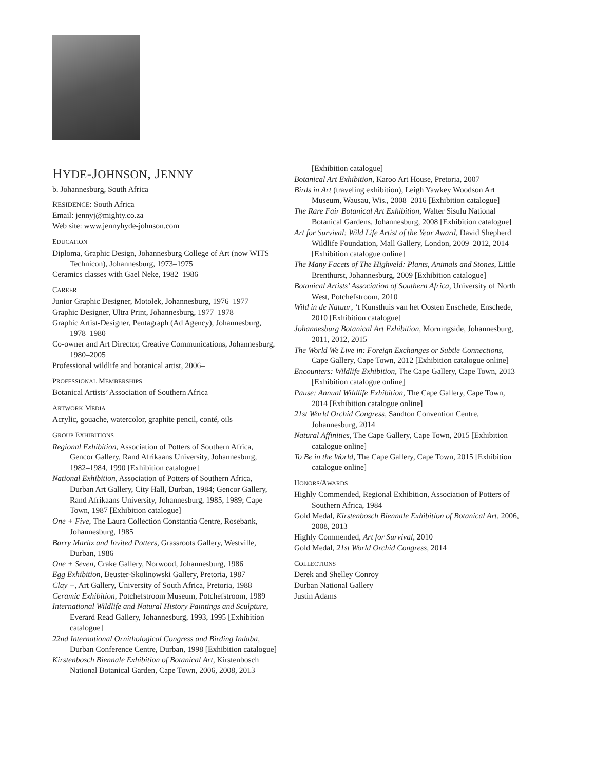HYDE-JOHNSON, JENNY
b. Johannesburg, South Africa
RESIDENCE: South Africa
Email: jennyj@mighty.co.za
Web site: www.jennyhyde-johnson.com
EDUCATION
Diploma, Graphic Design, Johannesburg College of Art (now WITS Technicon), Johannesburg, 1973–1975
Ceramics classes with Gael Neke, 1982–1986
CAREER
Junior Graphic Designer, Motolek, Johannesburg, 1976–1977
Graphic Designer, Ultra Print, Johannesburg, 1977–1978
Graphic Artist-Designer, Pentagraph (Ad Agency), Johannesburg, 1978–1980
Co-owner and Art Director, Creative Communications, Johannesburg, 1980–2005
Professional wildlife and botanical artist, 2006–
PROFESSIONAL MEMBERSHIPS
Botanical Artists’ Association of Southern Africa
ARTWORK MEDIA
Acrylic, gouache, watercolor, graphite pencil, conté, oils
GROUP EXHIBITIONS
Regional Exhibition, Association of Potters of Southern Africa, Gencor Gallery, Rand Afrikaans University, Johannesburg, 1982–1984, 1990 [Exhibition catalogue]
National Exhibition, Association of Potters of Southern Africa, Durban Art Gallery, City Hall, Durban, 1984; Gencor Gallery, Rand Afrikaans University, Johannesburg, 1985, 1989; Cape Town, 1987 [Exhibition catalogue]
One + Five, The Laura Collection Constantia Centre, Rosebank, Johannesburg, 1985
Barry Maritz and Invited Potters, Grassroots Gallery, Westville, Durban, 1986
One + Seven, Crake Gallery, Norwood, Johannesburg, 1986
Egg Exhibition, Beuster-Skolinowski Gallery, Pretoria, 1987
Clay +, Art Gallery, University of South Africa, Pretoria, 1988
Ceramic Exhibition, Potchefstroom Museum, Potchefstroom, 1989
International Wildlife and Natural History Paintings and Sculpture, Everard Read Gallery, Johannesburg, 1993, 1995 [Exhibition catalogue]
22nd International Ornithological Congress and Birding Indaba, Durban Conference Centre, Durban, 1998 [Exhibition catalogue]
Kirstenbosch Biennale Exhibition of Botanical Art, Kirstenbosch National Botanical Garden, Cape Town, 2006, 2008, 2013
[Exhibition catalogue]
Botanical Art Exhibition, Karoo Art House, Pretoria, 2007
Birds in Art (traveling exhibition), Leigh Yawkey Woodson Art Museum, Wausau, Wis., 2008–2016 [Exhibition catalogue]
The Rare Fair Botanical Art Exhibition, Walter Sisulu National Botanical Gardens, Johannesburg, 2008 [Exhibition catalogue]
Art for Survival: Wild Life Artist of the Year Award, David Shepherd Wildlife Foundation, Mall Gallery, London, 2009–2012, 2014 [Exhibition catalogue online]
The Many Facets of The Highveld: Plants, Animals and Stones, Little Brenthurst, Johannesburg, 2009 [Exhibition catalogue]
Botanical Artists’ Association of Southern Africa, University of North West, Potchefstroom, 2010
Wild in de Natuur, ‘t Kunsthuis van het Oosten Enschede, Enschede, 2010 [Exhibition catalogue]
Johannesburg Botanical Art Exhibition, Morningside, Johannesburg, 2011, 2012, 2015
The World We Live in: Foreign Exchanges or Subtle Connections, Cape Gallery, Cape Town, 2012 [Exhibition catalogue online]
Encounters: Wildlife Exhibition, The Cape Gallery, Cape Town, 2013 [Exhibition catalogue online]
Pause: Annual Wildlife Exhibition, The Cape Gallery, Cape Town, 2014 [Exhibition catalogue online]
21st World Orchid Congress, Sandton Convention Centre, Johannesburg, 2014
Natural Affinities, The Cape Gallery, Cape Town, 2015 [Exhibition catalogue online]
To Be in the World, The Cape Gallery, Cape Town, 2015 [Exhibition catalogue online]
HONORS/AWARDS
Highly Commended, Regional Exhibition, Association of Potters of Southern Africa, 1984
Gold Medal, Kirstenbosch Biennale Exhibition of Botanical Art, 2006, 2008, 2013
Highly Commended, Art for Survival, 2010
Gold Medal, 21st World Orchid Congress, 2014
COLLECTIONS
Derek and Shelley Conroy
Durban National Gallery
Justin Adams